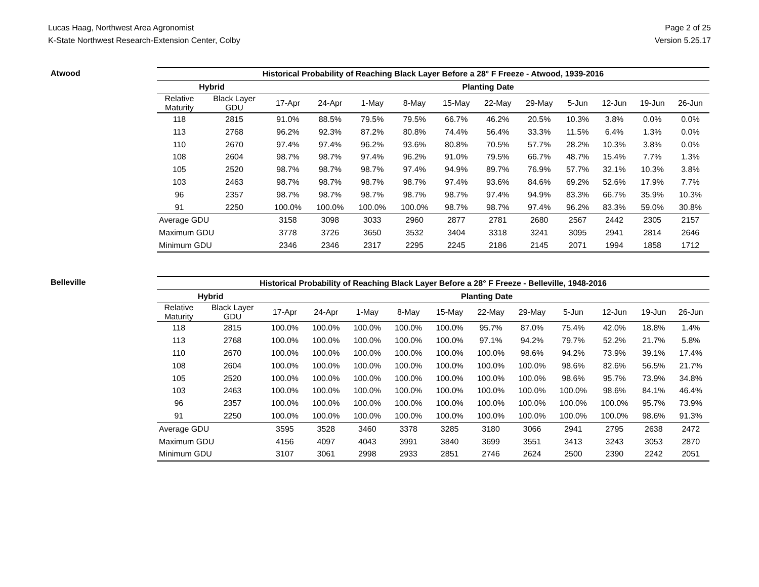Lucas Haag, Northwest Area Agronomist
K-State Northwest Research-Extension Center, Colby
Page 2 of 25
Version 5.25.17
Atwood
| Historical Probability of Reaching Black Layer Before a 28° F Freeze - Atwood, 1939-2016 | | | | | | | | | | | | |
| --- | --- | --- | --- | --- | --- | --- | --- | --- | --- | --- | --- | --- |
| Hybrid | | Planting Date | | | | | | | | | | |
| Relative Maturity | Black Layer GDU | 17-Apr | 24-Apr | 1-May | 8-May | 15-May | 22-May | 29-May | 5-Jun | 12-Jun | 19-Jun | 26-Jun |
| 118 | 2815 | 91.0% | 88.5% | 79.5% | 79.5% | 66.7% | 46.2% | 20.5% | 10.3% | 3.8% | 0.0% | 0.0% |
| 113 | 2768 | 96.2% | 92.3% | 87.2% | 80.8% | 74.4% | 56.4% | 33.3% | 11.5% | 6.4% | 1.3% | 0.0% |
| 110 | 2670 | 97.4% | 97.4% | 96.2% | 93.6% | 80.8% | 70.5% | 57.7% | 28.2% | 10.3% | 3.8% | 0.0% |
| 108 | 2604 | 98.7% | 98.7% | 97.4% | 96.2% | 91.0% | 79.5% | 66.7% | 48.7% | 15.4% | 7.7% | 1.3% |
| 105 | 2520 | 98.7% | 98.7% | 98.7% | 97.4% | 94.9% | 89.7% | 76.9% | 57.7% | 32.1% | 10.3% | 3.8% |
| 103 | 2463 | 98.7% | 98.7% | 98.7% | 98.7% | 97.4% | 93.6% | 84.6% | 69.2% | 52.6% | 17.9% | 7.7% |
| 96 | 2357 | 98.7% | 98.7% | 98.7% | 98.7% | 98.7% | 97.4% | 94.9% | 83.3% | 66.7% | 35.9% | 10.3% |
| 91 | 2250 | 100.0% | 100.0% | 100.0% | 100.0% | 98.7% | 98.7% | 97.4% | 96.2% | 83.3% | 59.0% | 30.8% |
| Average GDU | | 3158 | 3098 | 3033 | 2960 | 2877 | 2781 | 2680 | 2567 | 2442 | 2305 | 2157 |
| Maximum GDU | | 3778 | 3726 | 3650 | 3532 | 3404 | 3318 | 3241 | 3095 | 2941 | 2814 | 2646 |
| Minimum GDU | | 2346 | 2346 | 2317 | 2295 | 2245 | 2186 | 2145 | 2071 | 1994 | 1858 | 1712 |
Belleville
| Historical Probability of Reaching Black Layer Before a 28° F Freeze - Belleville, 1948-2016 | | | | | | | | | | | | |
| --- | --- | --- | --- | --- | --- | --- | --- | --- | --- | --- | --- | --- |
| Hybrid | | Planting Date | | | | | | | | | | |
| Relative Maturity | Black Layer GDU | 17-Apr | 24-Apr | 1-May | 8-May | 15-May | 22-May | 29-May | 5-Jun | 12-Jun | 19-Jun | 26-Jun |
| 118 | 2815 | 100.0% | 100.0% | 100.0% | 100.0% | 100.0% | 95.7% | 87.0% | 75.4% | 42.0% | 18.8% | 1.4% |
| 113 | 2768 | 100.0% | 100.0% | 100.0% | 100.0% | 100.0% | 97.1% | 94.2% | 79.7% | 52.2% | 21.7% | 5.8% |
| 110 | 2670 | 100.0% | 100.0% | 100.0% | 100.0% | 100.0% | 100.0% | 98.6% | 94.2% | 73.9% | 39.1% | 17.4% |
| 108 | 2604 | 100.0% | 100.0% | 100.0% | 100.0% | 100.0% | 100.0% | 100.0% | 98.6% | 82.6% | 56.5% | 21.7% |
| 105 | 2520 | 100.0% | 100.0% | 100.0% | 100.0% | 100.0% | 100.0% | 100.0% | 98.6% | 95.7% | 73.9% | 34.8% |
| 103 | 2463 | 100.0% | 100.0% | 100.0% | 100.0% | 100.0% | 100.0% | 100.0% | 100.0% | 98.6% | 84.1% | 46.4% |
| 96 | 2357 | 100.0% | 100.0% | 100.0% | 100.0% | 100.0% | 100.0% | 100.0% | 100.0% | 100.0% | 95.7% | 73.9% |
| 91 | 2250 | 100.0% | 100.0% | 100.0% | 100.0% | 100.0% | 100.0% | 100.0% | 100.0% | 100.0% | 98.6% | 91.3% |
| Average GDU | | 3595 | 3528 | 3460 | 3378 | 3285 | 3180 | 3066 | 2941 | 2795 | 2638 | 2472 |
| Maximum GDU | | 4156 | 4097 | 4043 | 3991 | 3840 | 3699 | 3551 | 3413 | 3243 | 3053 | 2870 |
| Minimum GDU | | 3107 | 3061 | 2998 | 2933 | 2851 | 2746 | 2624 | 2500 | 2390 | 2242 | 2051 |